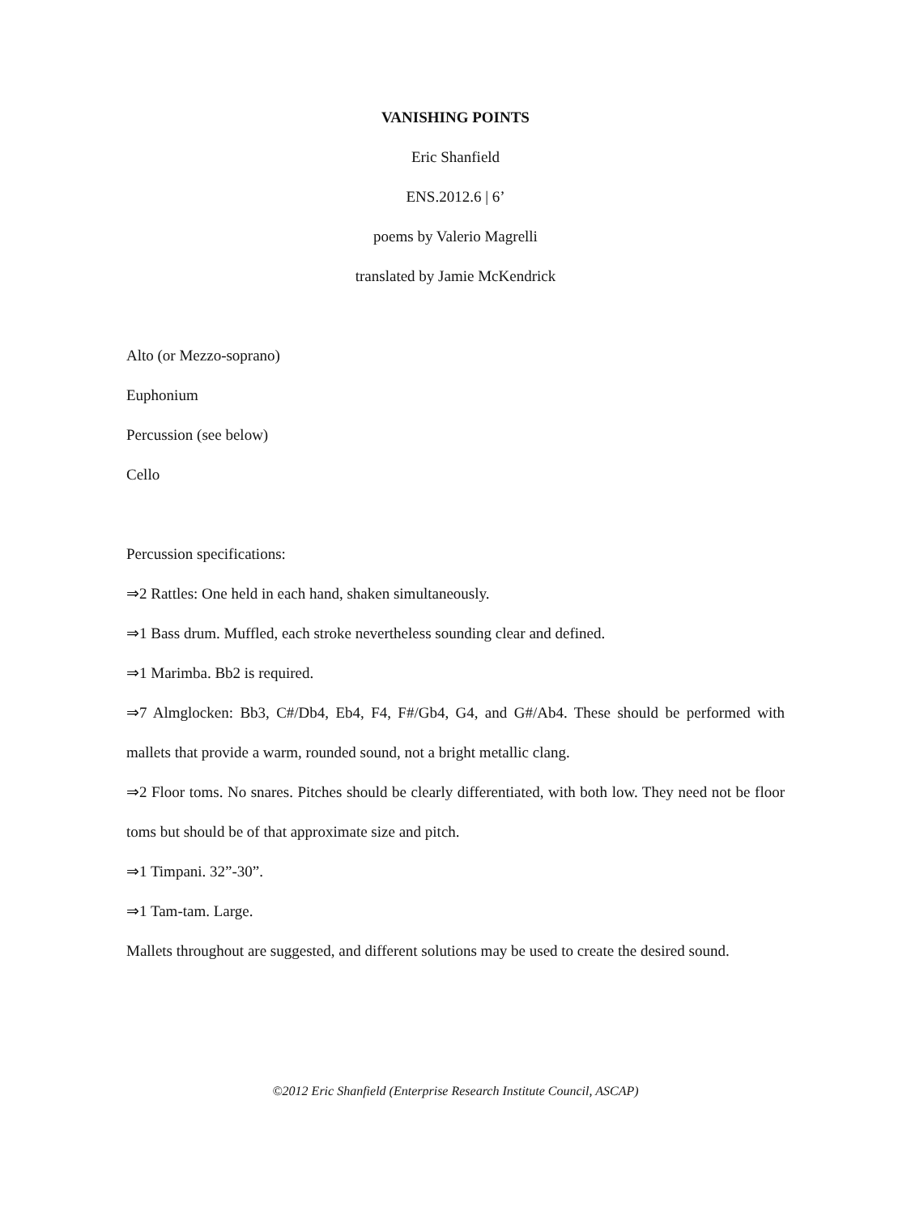VANISHING POINTS
Eric Shanfield
ENS.2012.6 | 6’
poems by Valerio Magrelli
translated by Jamie McKendrick
Alto (or Mezzo-soprano)
Euphonium
Percussion (see below)
Cello
Percussion specifications:
⇒2 Rattles: One held in each hand, shaken simultaneously.
⇒1 Bass drum. Muffled, each stroke nevertheless sounding clear and defined.
⇒1 Marimba. Bb2 is required.
⇒7 Almglocken: Bb3, C#/Db4, Eb4, F4, F#/Gb4, G4, and G#/Ab4. These should be performed with mallets that provide a warm, rounded sound, not a bright metallic clang.
⇒2 Floor toms. No snares. Pitches should be clearly differentiated, with both low. They need not be floor toms but should be of that approximate size and pitch.
⇒1 Timpani. 32”-30”.
⇒1 Tam-tam. Large.
Mallets throughout are suggested, and different solutions may be used to create the desired sound.
©2012 Eric Shanfield (Enterprise Research Institute Council, ASCAP)